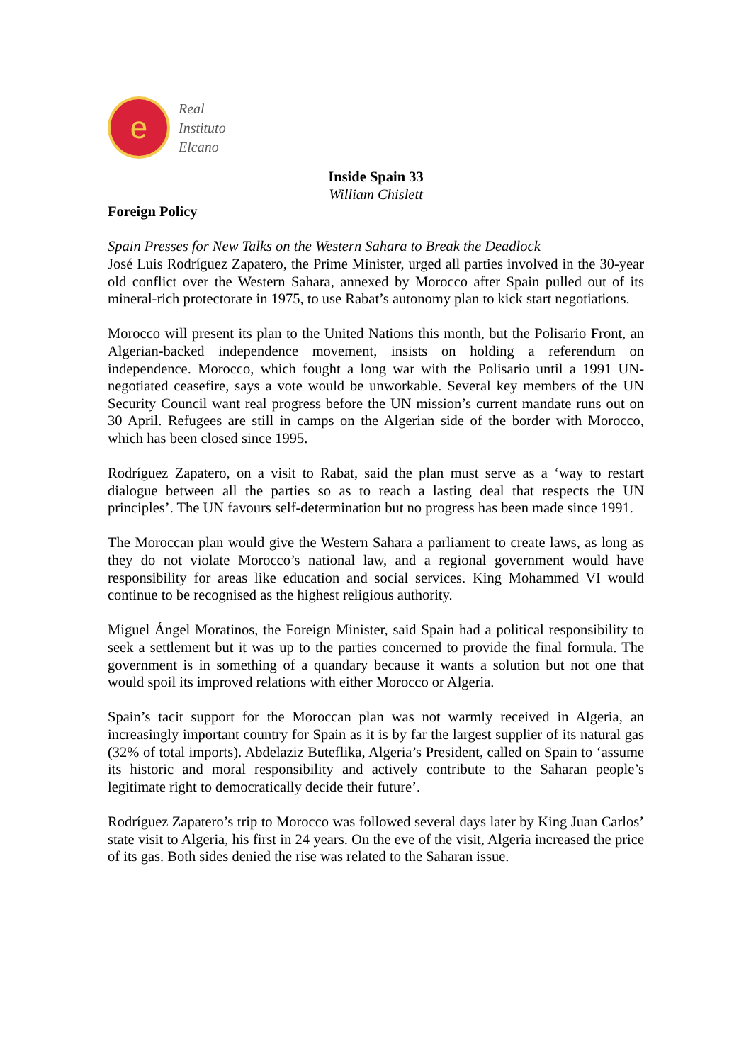e
Real
Instituto
Elcano
Inside Spain 33
William Chislett
Foreign Policy
Spain Presses for New Talks on the Western Sahara to Break the Deadlock
José Luis Rodríguez Zapatero, the Prime Minister, urged all parties involved in the 30-year old conflict over the Western Sahara, annexed by Morocco after Spain pulled out of its mineral-rich protectorate in 1975, to use Rabat’s autonomy plan to kick start negotiations.
Morocco will present its plan to the United Nations this month, but the Polisario Front, an Algerian-backed independence movement, insists on holding a referendum on independence. Morocco, which fought a long war with the Polisario until a 1991 UN-negotiated ceasefire, says a vote would be unworkable. Several key members of the UN Security Council want real progress before the UN mission’s current mandate runs out on 30 April. Refugees are still in camps on the Algerian side of the border with Morocco, which has been closed since 1995.
Rodríguez Zapatero, on a visit to Rabat, said the plan must serve as a ‘way to restart dialogue between all the parties so as to reach a lasting deal that respects the UN principles’. The UN favours self-determination but no progress has been made since 1991.
The Moroccan plan would give the Western Sahara a parliament to create laws, as long as they do not violate Morocco’s national law, and a regional government would have responsibility for areas like education and social services. King Mohammed VI would continue to be recognised as the highest religious authority.
Miguel Ángel Moratinos, the Foreign Minister, said Spain had a political responsibility to seek a settlement but it was up to the parties concerned to provide the final formula. The government is in something of a quandary because it wants a solution but not one that would spoil its improved relations with either Morocco or Algeria.
Spain’s tacit support for the Moroccan plan was not warmly received in Algeria, an increasingly important country for Spain as it is by far the largest supplier of its natural gas (32% of total imports). Abdelaziz Buteflika, Algeria’s President, called on Spain to ‘assume its historic and moral responsibility and actively contribute to the Saharan people’s legitimate right to democratically decide their future’.
Rodríguez Zapatero’s trip to Morocco was followed several days later by King Juan Carlos’ state visit to Algeria, his first in 24 years. On the eve of the visit, Algeria increased the price of its gas. Both sides denied the rise was related to the Saharan issue.